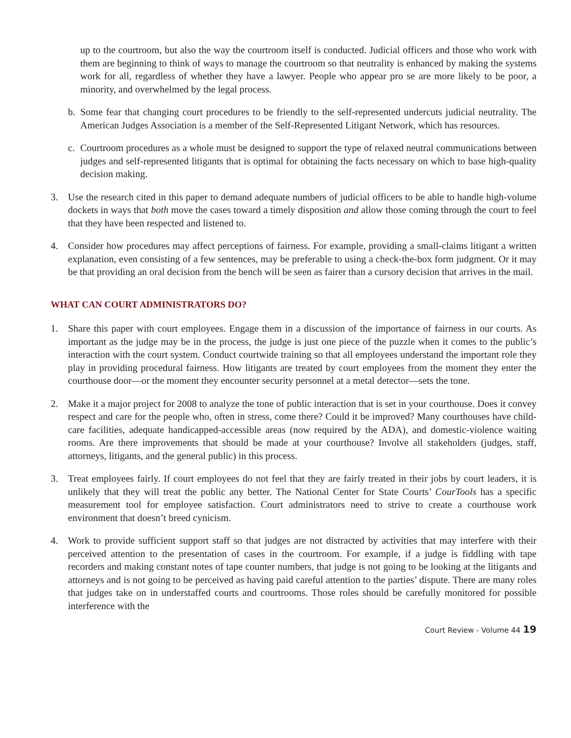up to the courtroom, but also the way the courtroom itself is conducted. Judicial officers and those who work with them are beginning to think of ways to manage the courtroom so that neutrality is enhanced by making the systems work for all, regardless of whether they have a lawyer. People who appear pro se are more likely to be poor, a minority, and overwhelmed by the legal process.
b. Some fear that changing court procedures to be friendly to the self-represented undercuts judicial neutrality. The American Judges Association is a member of the Self-Represented Litigant Network, which has resources.
c. Courtroom procedures as a whole must be designed to support the type of relaxed neutral communications between judges and self-represented litigants that is optimal for obtaining the facts necessary on which to base high-quality decision making.
3. Use the research cited in this paper to demand adequate numbers of judicial officers to be able to handle high-volume dockets in ways that both move the cases toward a timely disposition and allow those coming through the court to feel that they have been respected and listened to.
4. Consider how procedures may affect perceptions of fairness. For example, providing a small-claims litigant a written explanation, even consisting of a few sentences, may be preferable to using a check-the-box form judgment. Or it may be that providing an oral decision from the bench will be seen as fairer than a cursory decision that arrives in the mail.
WHAT CAN COURT ADMINISTRATORS DO?
1. Share this paper with court employees. Engage them in a discussion of the importance of fairness in our courts. As important as the judge may be in the process, the judge is just one piece of the puzzle when it comes to the public’s interaction with the court system. Conduct courtwide training so that all employees understand the important role they play in providing procedural fairness. How litigants are treated by court employees from the moment they enter the courthouse door—or the moment they encounter security personnel at a metal detector—sets the tone.
2. Make it a major project for 2008 to analyze the tone of public interaction that is set in your courthouse. Does it convey respect and care for the people who, often in stress, come there? Could it be improved? Many courthouses have child-care facilities, adequate handicapped-accessible areas (now required by the ADA), and domestic-violence waiting rooms. Are there improvements that should be made at your courthouse? Involve all stakeholders (judges, staff, attorneys, litigants, and the general public) in this process.
3. Treat employees fairly. If court employees do not feel that they are fairly treated in their jobs by court leaders, it is unlikely that they will treat the public any better. The National Center for State Courts’ CourTools has a specific measurement tool for employee satisfaction. Court administrators need to strive to create a courthouse work environment that doesn’t breed cynicism.
4. Work to provide sufficient support staff so that judges are not distracted by activities that may interfere with their perceived attention to the presentation of cases in the courtroom. For example, if a judge is fiddling with tape recorders and making constant notes of tape counter numbers, that judge is not going to be looking at the litigants and attorneys and is not going to be perceived as having paid careful attention to the parties’ dispute. There are many roles that judges take on in understaffed courts and courtrooms. Those roles should be carefully monitored for possible interference with the
Court Review - Volume 44 19